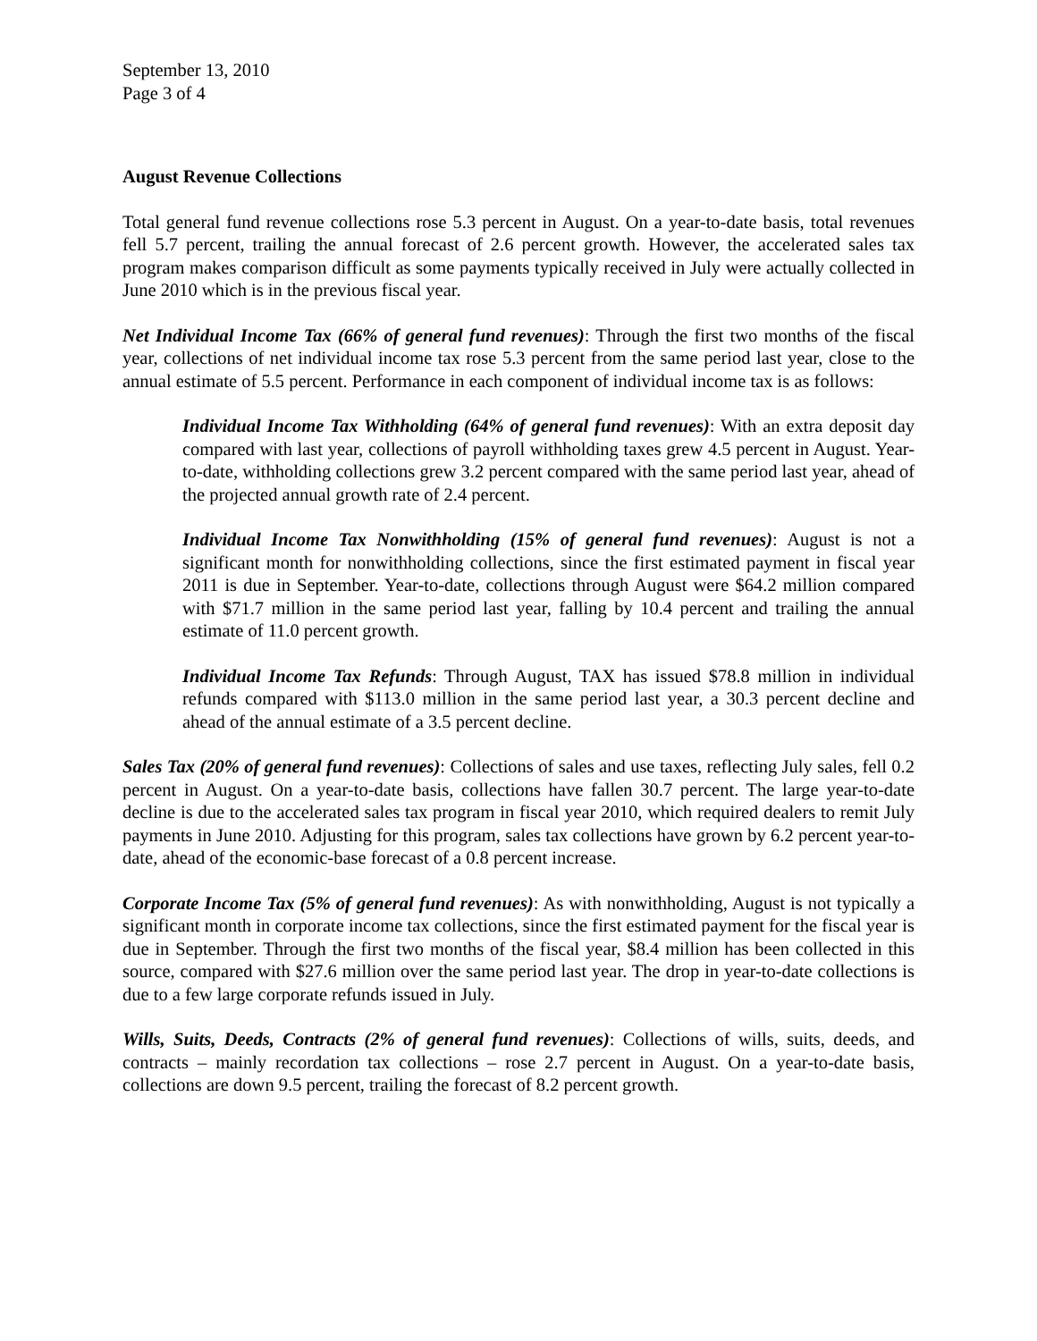September 13, 2010
Page 3 of 4
August Revenue Collections
Total general fund revenue collections rose 5.3 percent in August. On a year-to-date basis, total revenues fell 5.7 percent, trailing the annual forecast of 2.6 percent growth. However, the accelerated sales tax program makes comparison difficult as some payments typically received in July were actually collected in June 2010 which is in the previous fiscal year.
Net Individual Income Tax (66% of general fund revenues): Through the first two months of the fiscal year, collections of net individual income tax rose 5.3 percent from the same period last year, close to the annual estimate of 5.5 percent. Performance in each component of individual income tax is as follows:
Individual Income Tax Withholding (64% of general fund revenues): With an extra deposit day compared with last year, collections of payroll withholding taxes grew 4.5 percent in August. Year-to-date, withholding collections grew 3.2 percent compared with the same period last year, ahead of the projected annual growth rate of 2.4 percent.
Individual Income Tax Nonwithholding (15% of general fund revenues): August is not a significant month for nonwithholding collections, since the first estimated payment in fiscal year 2011 is due in September. Year-to-date, collections through August were $64.2 million compared with $71.7 million in the same period last year, falling by 10.4 percent and trailing the annual estimate of 11.0 percent growth.
Individual Income Tax Refunds: Through August, TAX has issued $78.8 million in individual refunds compared with $113.0 million in the same period last year, a 30.3 percent decline and ahead of the annual estimate of a 3.5 percent decline.
Sales Tax (20% of general fund revenues): Collections of sales and use taxes, reflecting July sales, fell 0.2 percent in August. On a year-to-date basis, collections have fallen 30.7 percent. The large year-to-date decline is due to the accelerated sales tax program in fiscal year 2010, which required dealers to remit July payments in June 2010. Adjusting for this program, sales tax collections have grown by 6.2 percent year-to-date, ahead of the economic-base forecast of a 0.8 percent increase.
Corporate Income Tax (5% of general fund revenues): As with nonwithholding, August is not typically a significant month in corporate income tax collections, since the first estimated payment for the fiscal year is due in September. Through the first two months of the fiscal year, $8.4 million has been collected in this source, compared with $27.6 million over the same period last year. The drop in year-to-date collections is due to a few large corporate refunds issued in July.
Wills, Suits, Deeds, Contracts (2% of general fund revenues): Collections of wills, suits, deeds, and contracts – mainly recordation tax collections – rose 2.7 percent in August. On a year-to-date basis, collections are down 9.5 percent, trailing the forecast of 8.2 percent growth.